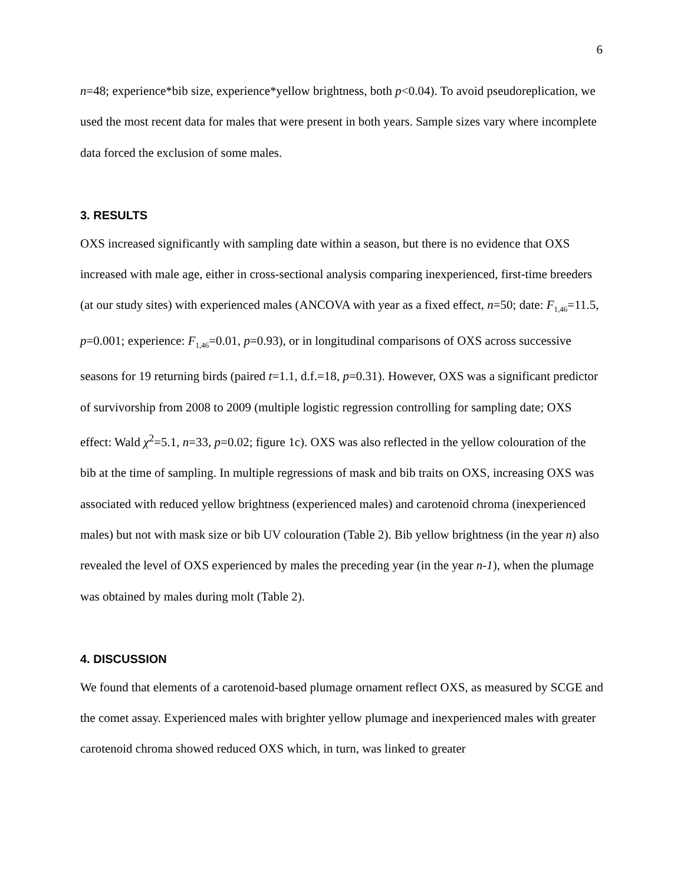6
n=48; experience*bib size, experience*yellow brightness, both p<0.04). To avoid pseudoreplication, we used the most recent data for males that were present in both years. Sample sizes vary where incomplete data forced the exclusion of some males.
3. RESULTS
OXS increased significantly with sampling date within a season, but there is no evidence that OXS increased with male age, either in cross-sectional analysis comparing inexperienced, first-time breeders (at our study sites) with experienced males (ANCOVA with year as a fixed effect, n=50; date: F<sub>1,46</sub>=11.5, p=0.001; experience: F<sub>1,46</sub>=0.01, p=0.93), or in longitudinal comparisons of OXS across successive seasons for 19 returning birds (paired t=1.1, d.f.=18, p=0.31). However, OXS was a significant predictor of survivorship from 2008 to 2009 (multiple logistic regression controlling for sampling date; OXS effect: Wald χ<sup>2</sup>=5.1, n=33, p=0.02; figure 1c). OXS was also reflected in the yellow colouration of the bib at the time of sampling. In multiple regressions of mask and bib traits on OXS, increasing OXS was associated with reduced yellow brightness (experienced males) and carotenoid chroma (inexperienced males) but not with mask size or bib UV colouration (Table 2). Bib yellow brightness (in the year n) also revealed the level of OXS experienced by males the preceding year (in the year n-1), when the plumage was obtained by males during molt (Table 2).
4. DISCUSSION
We found that elements of a carotenoid-based plumage ornament reflect OXS, as measured by SCGE and the comet assay. Experienced males with brighter yellow plumage and inexperienced males with greater carotenoid chroma showed reduced OXS which, in turn, was linked to greater